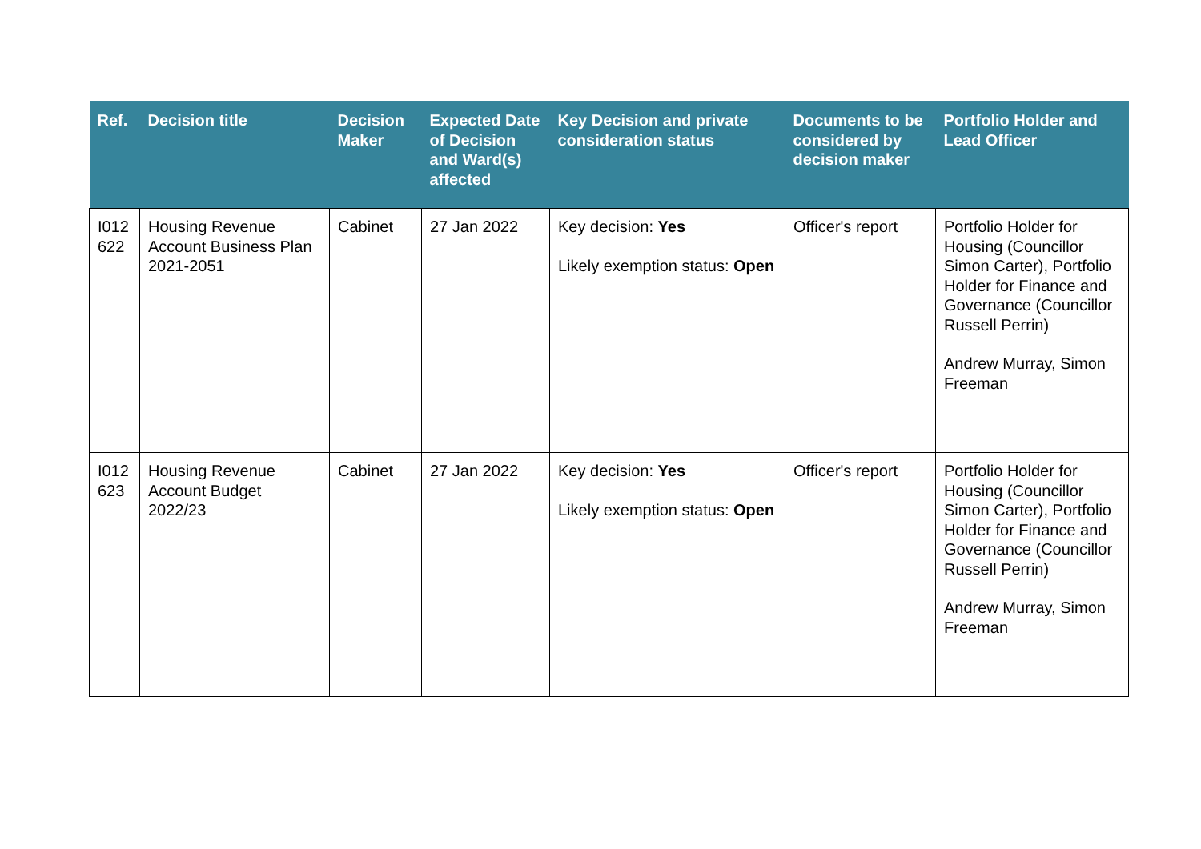| Ref. | Decision title | Decision Maker | Expected Date of Decision and Ward(s) affected | Key Decision and private consideration status | Documents to be considered by decision maker | Portfolio Holder and Lead Officer |
| --- | --- | --- | --- | --- | --- | --- |
| I012 622 | Housing Revenue Account Business Plan 2021-2051 | Cabinet | 27 Jan 2022 | Key decision: Yes Likely exemption status: Open | Officer's report | Portfolio Holder for Housing (Councillor Simon Carter), Portfolio Holder for Finance and Governance (Councillor Russell Perrin) Andrew Murray, Simon Freeman |
| I012 623 | Housing Revenue Account Budget 2022/23 | Cabinet | 27 Jan 2022 | Key decision: Yes Likely exemption status: Open | Officer's report | Portfolio Holder for Housing (Councillor Simon Carter), Portfolio Holder for Finance and Governance (Councillor Russell Perrin) Andrew Murray, Simon Freeman |